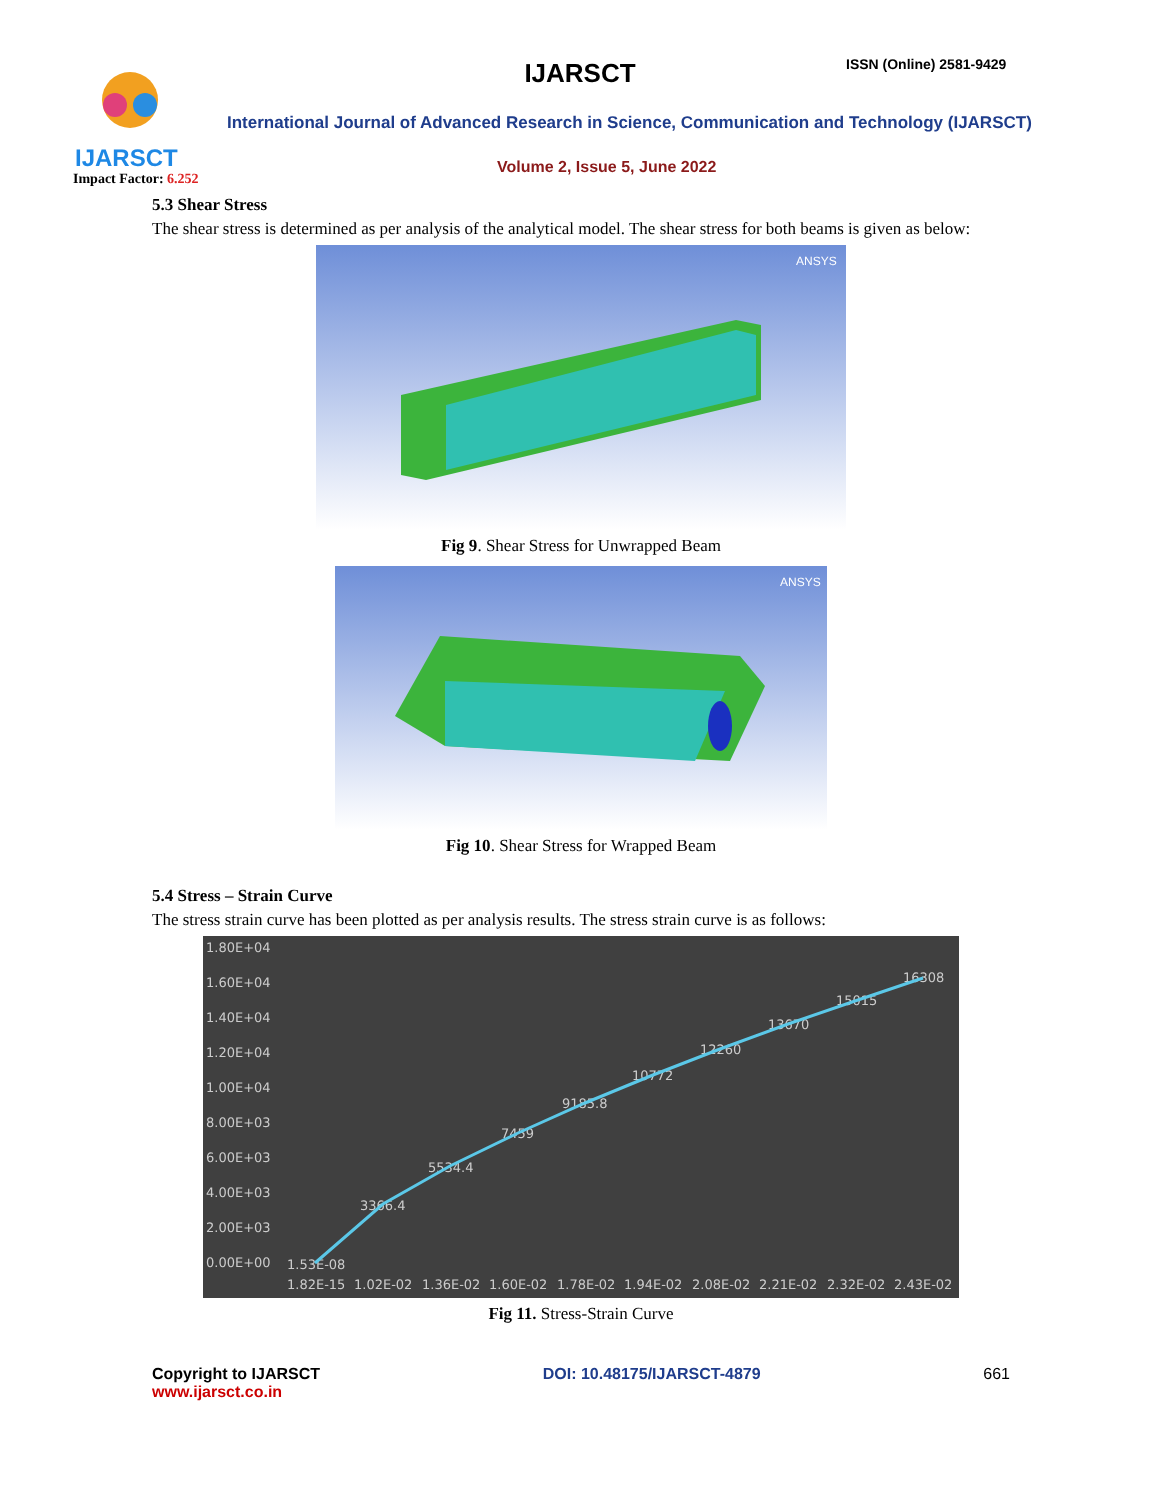IJARSCT
IJARSCT ISSN (Online) 2581-9429
International Journal of Advanced Research in Science, Communication and Technology (IJARSCT)
Volume 2, Issue 5, June 2022
Impact Factor: 6.252
5.3 Shear Stress
The shear stress is determined as per analysis of the analytical model. The shear stress for both beams is given as below:
ANSYS
Fig 9. Shear Stress for Unwrapped Beam
ANSYS
Fig 10. Shear Stress for Wrapped Beam
5.4 Stress – Strain Curve
The stress strain curve has been plotted as per analysis results. The stress strain curve is as follows:
1.80E+04
1.60E+04
1.40E+04
1.20E+04
1.00E+04
8.00E+03
6.00E+03
4.00E+03
2.00E+03
0.00E+00
1.82E-15
1.02E-02
1.36E-02
1.60E-02
1.78E-02
1.94E-02
2.08E-02
2.21E-02
2.32E-02
2.43E-02
1.53E-08
3366.4
5534.4
7459
9185.8
10772
12260
13670
15015
16308
Fig 11. Stress-Strain Curve
Copyright to IJARSCT
www.ijarsct.co.in
DOI: 10.48175/IJARSCT-4879 661